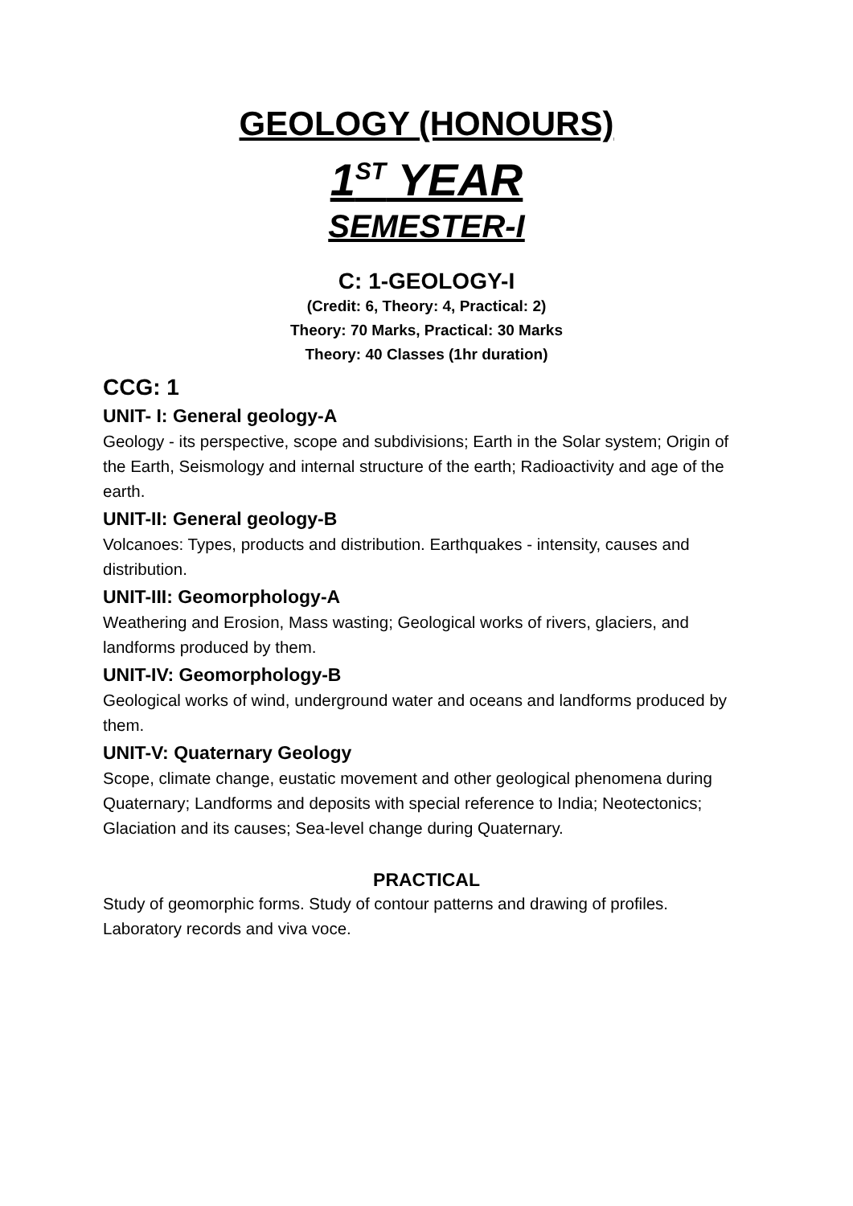GEOLOGY (HONOURS)
1<sup>ST</sup> YEAR
SEMESTER-I
C: 1-GEOLOGY-I
(Credit: 6, Theory: 4, Practical: 2)
Theory: 70 Marks, Practical: 30 Marks
Theory: 40 Classes (1hr duration)
CCG: 1
UNIT- I: General geology-A
Geology - its perspective, scope and subdivisions; Earth in the Solar system; Origin of the Earth, Seismology and internal structure of the earth; Radioactivity and age of the earth.
UNIT-II: General geology-B
Volcanoes: Types, products and distribution. Earthquakes - intensity, causes and distribution.
UNIT-III: Geomorphology-A
Weathering and Erosion, Mass wasting; Geological works of rivers, glaciers, and landforms produced by them.
UNIT-IV: Geomorphology-B
Geological works of wind, underground water and oceans and landforms produced by them.
UNIT-V: Quaternary Geology
Scope, climate change, eustatic movement and other geological phenomena during Quaternary; Landforms and deposits with special reference to India; Neotectonics; Glaciation and its causes; Sea-level change during Quaternary.
PRACTICAL
Study of geomorphic forms. Study of contour patterns and drawing of profiles. Laboratory records and viva voce.